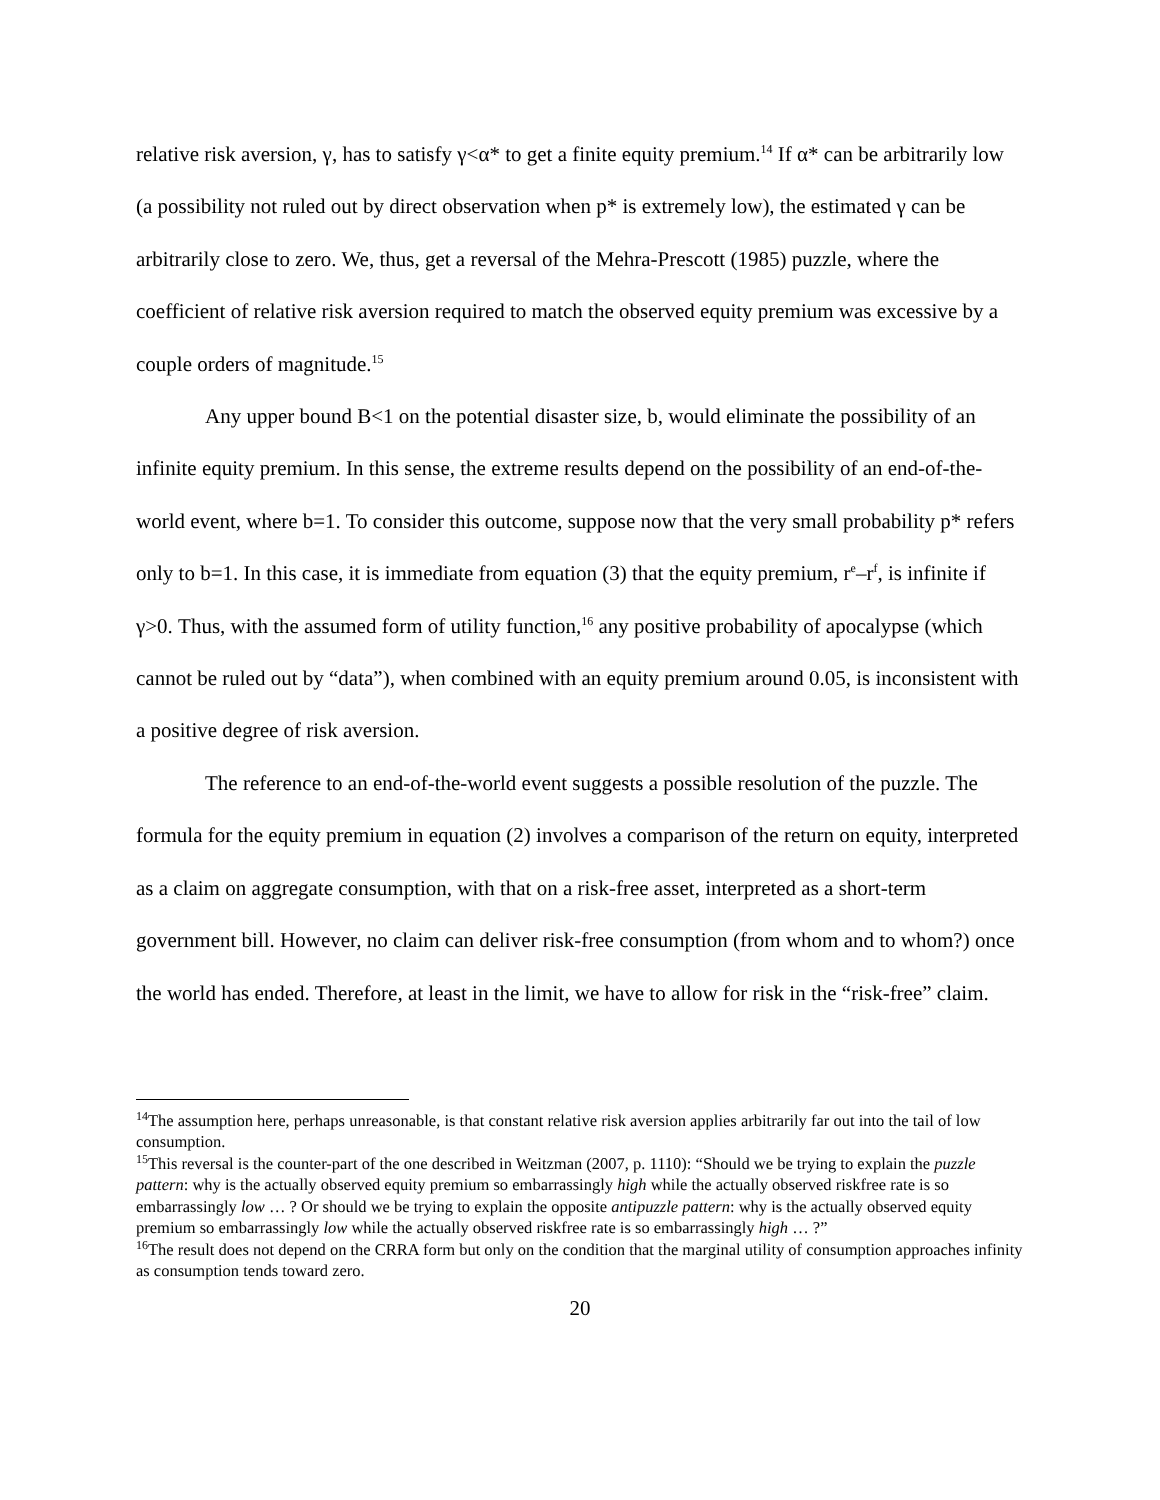relative risk aversion, γ, has to satisfy γ<α* to get a finite equity premium.<sup>14</sup> If α* can be arbitrarily low (a possibility not ruled out by direct observation when p* is extremely low), the estimated γ can be arbitrarily close to zero. We, thus, get a reversal of the Mehra-Prescott (1985) puzzle, where the coefficient of relative risk aversion required to match the observed equity premium was excessive by a couple orders of magnitude.<sup>15</sup>
Any upper bound B<1 on the potential disaster size, b, would eliminate the possibility of an infinite equity premium. In this sense, the extreme results depend on the possibility of an end-of-the-world event, where b=1. To consider this outcome, suppose now that the very small probability p* refers only to b=1. In this case, it is immediate from equation (3) that the equity premium, r<sup>e</sup>–r<sup>f</sup>, is infinite if γ>0. Thus, with the assumed form of utility function,<sup>16</sup> any positive probability of apocalypse (which cannot be ruled out by “data”), when combined with an equity premium around 0.05, is inconsistent with a positive degree of risk aversion.
The reference to an end-of-the-world event suggests a possible resolution of the puzzle. The formula for the equity premium in equation (2) involves a comparison of the return on equity, interpreted as a claim on aggregate consumption, with that on a risk-free asset, interpreted as a short-term government bill. However, no claim can deliver risk-free consumption (from whom and to whom?) once the world has ended. Therefore, at least in the limit, we have to allow for risk in the “risk-free” claim.
<sup>14</sup> The assumption here, perhaps unreasonable, is that constant relative risk aversion applies arbitrarily far out into the tail of low consumption.
<sup>15</sup> This reversal is the counter-part of the one described in Weitzman (2007, p. 1110): “Should we be trying to explain the puzzle pattern: why is the actually observed equity premium so embarrassingly high while the actually observed riskfree rate is so embarrassingly low … ? Or should we be trying to explain the opposite antipuzzle pattern: why is the actually observed equity premium so embarrassingly low while the actually observed riskfree rate is so embarrassingly high … ?”
<sup>16</sup> The result does not depend on the CRRA form but only on the condition that the marginal utility of consumption approaches infinity as consumption tends toward zero.
20